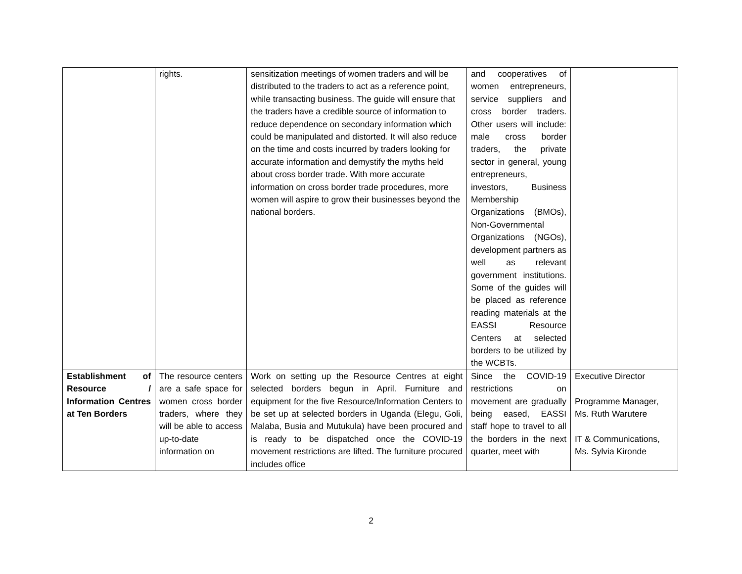| | rights. | sensitization meetings of women traders and will be distributed to the traders to act as a reference point, while transacting business. The guide will ensure that the traders have a credible source of information to reduce dependence on secondary information which could be manipulated and distorted. It will also reduce on the time and costs incurred by traders looking for accurate information and demystify the myths held about cross border trade. With more accurate information on cross border trade procedures, more women will aspire to grow their businesses beyond the national borders. | and cooperatives of women entrepreneurs, service suppliers and cross border traders. Other users will include: male cross border traders, the private sector in general, young entrepreneurs, investors, Business Membership Organizations (BMOs), Non-Governmental Organizations (NGOs), development partners as well as relevant government institutions. Some of the guides will be placed as reference reading materials at the EASSI Resource Centers at selected borders to be utilized by the WCBTs. | |
| Establishment of Resource / Information Centres at Ten Borders | The resource centers are a safe space for women cross border traders, where they will be able to access up-to-date information on | Work on setting up the Resource Centres at eight selected borders begun in April. Furniture and equipment for the five Resource/Information Centers to be set up at selected borders in Uganda (Elegu, Goli, Malaba, Busia and Mutukula) have been procured and is ready to be dispatched once the COVID-19 movement restrictions are lifted. The furniture procured includes office | Since the COVID-19 restrictions on movement are gradually being eased, EASSI staff hope to travel to all the borders in the next quarter, meet with | Executive Director Programme Manager, Ms. Ruth Warutere IT & Communications, Ms. Sylvia Kironde |
2